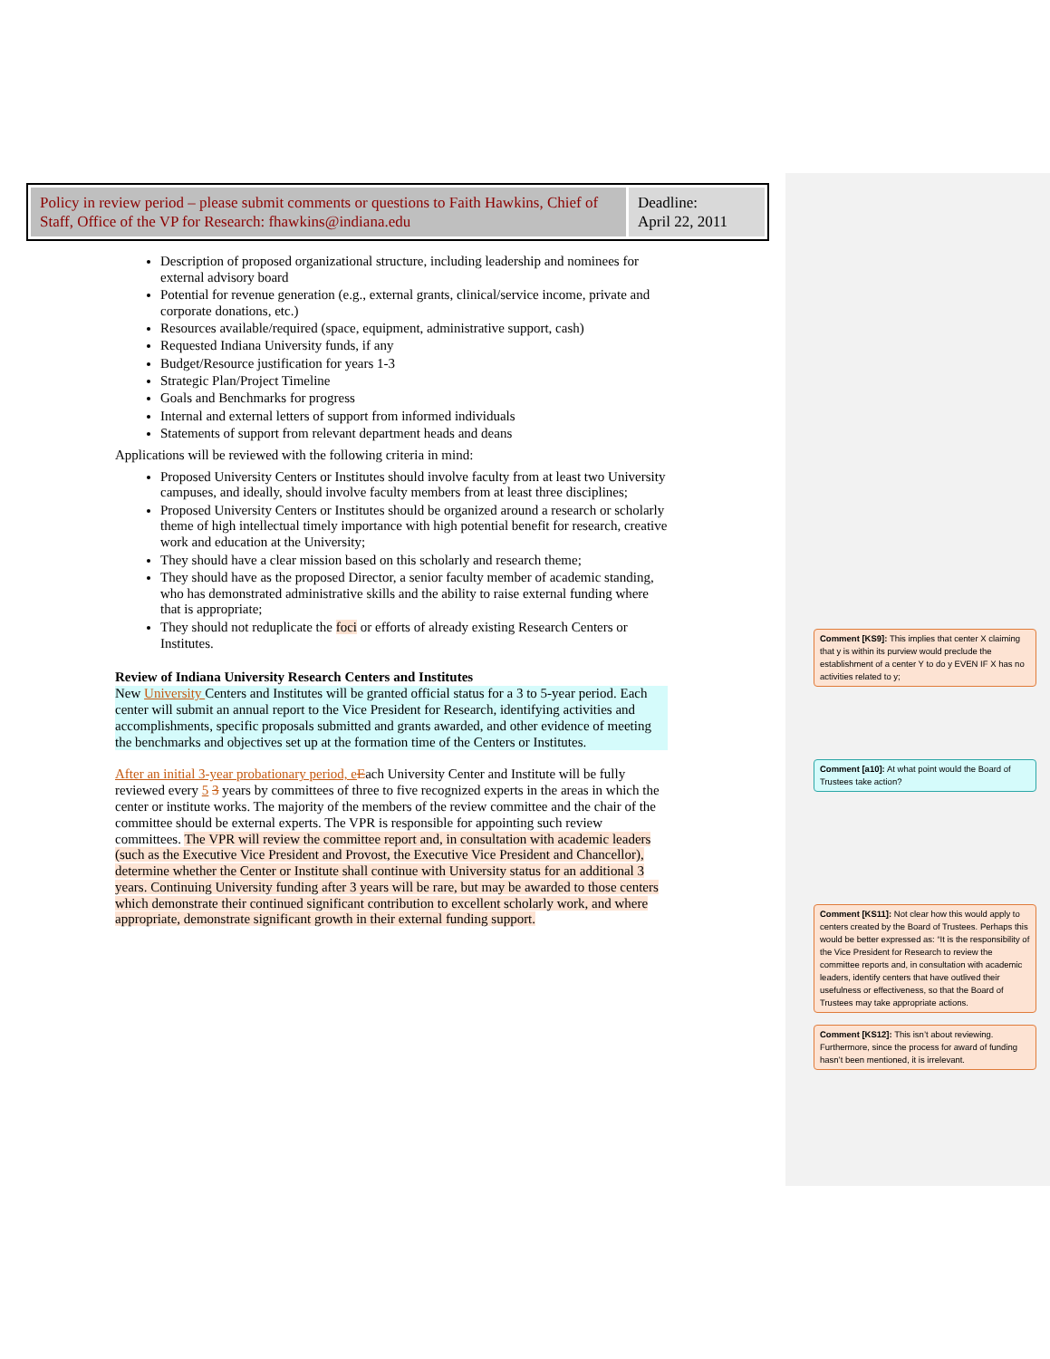| Policy in review period – please submit comments or questions to Faith Hawkins, Chief of Staff, Office of the VP for Research: fhawkins@indiana.edu | Deadline: April 22, 2011 |
Description of proposed organizational structure, including leadership and nominees for external advisory board
Potential for revenue generation (e.g., external grants, clinical/service income, private and corporate donations, etc.)
Resources available/required (space, equipment, administrative support, cash)
Requested Indiana University funds, if any
Budget/Resource justification for years 1-3
Strategic Plan/Project Timeline
Goals and Benchmarks for progress
Internal and external letters of support from informed individuals
Statements of support from relevant department heads and deans
Applications will be reviewed with the following criteria in mind:
Proposed University Centers or Institutes should involve faculty from at least two University campuses, and ideally, should involve faculty members from at least three disciplines;
Proposed University Centers or Institutes should be organized around a research or scholarly theme of high intellectual timely importance with high potential benefit for research, creative work and education at the University;
They should have a clear mission based on this scholarly and research theme;
They should have as the proposed Director, a senior faculty member of academic standing, who has demonstrated administrative skills and the ability to raise external funding where that is appropriate;
They should not reduplicate the foci or efforts of already existing Research Centers or Institutes.
Review of Indiana University Research Centers and Institutes
New University Centers and Institutes will be granted official status for a 3 to 5-year period. Each center will submit an annual report to the Vice President for Research, identifying activities and accomplishments, specific proposals submitted and grants awarded, and other evidence of meeting the benchmarks and objectives set up at the formation time of the Centers or Institutes.
After an initial 3-year probationary period, e Each University Center and Institute will be fully reviewed every 5 3 years by committees of three to five recognized experts in the areas in which the center or institute works. The majority of the members of the review committee and the chair of the committee should be external experts. The VPR is responsible for appointing such review committees. The VPR will review the committee report and, in consultation with academic leaders (such as the Executive Vice President and Provost, the Executive Vice President and Chancellor), determine whether the Center or Institute shall continue with University status for an additional 3 years. Continuing University funding after 3 years will be rare, but may be awarded to those centers which demonstrate their continued significant contribution to excellent scholarly work, and where appropriate, demonstrate significant growth in their external funding support.
Comment [KS9]: This implies that center X claiming that y is within its purview would preclude the establishment of a center Y to do y EVEN IF X has no activities related to y;
Comment [a10]: At what point would the Board of Trustees take action?
Comment [KS11]: Not clear how this would apply to centers created by the Board of Trustees. Perhaps this would be better expressed as: “It is the responsibility of the Vice President for Research to review the committee reports and, in consultation with academic leaders, identify centers that have outlived their usefulness or effectiveness, so that the Board of Trustees may take appropriate actions.
Comment [KS12]: This isn’t about reviewing. Furthermore, since the process for award of funding hasn’t been mentioned, it is irrelevant.